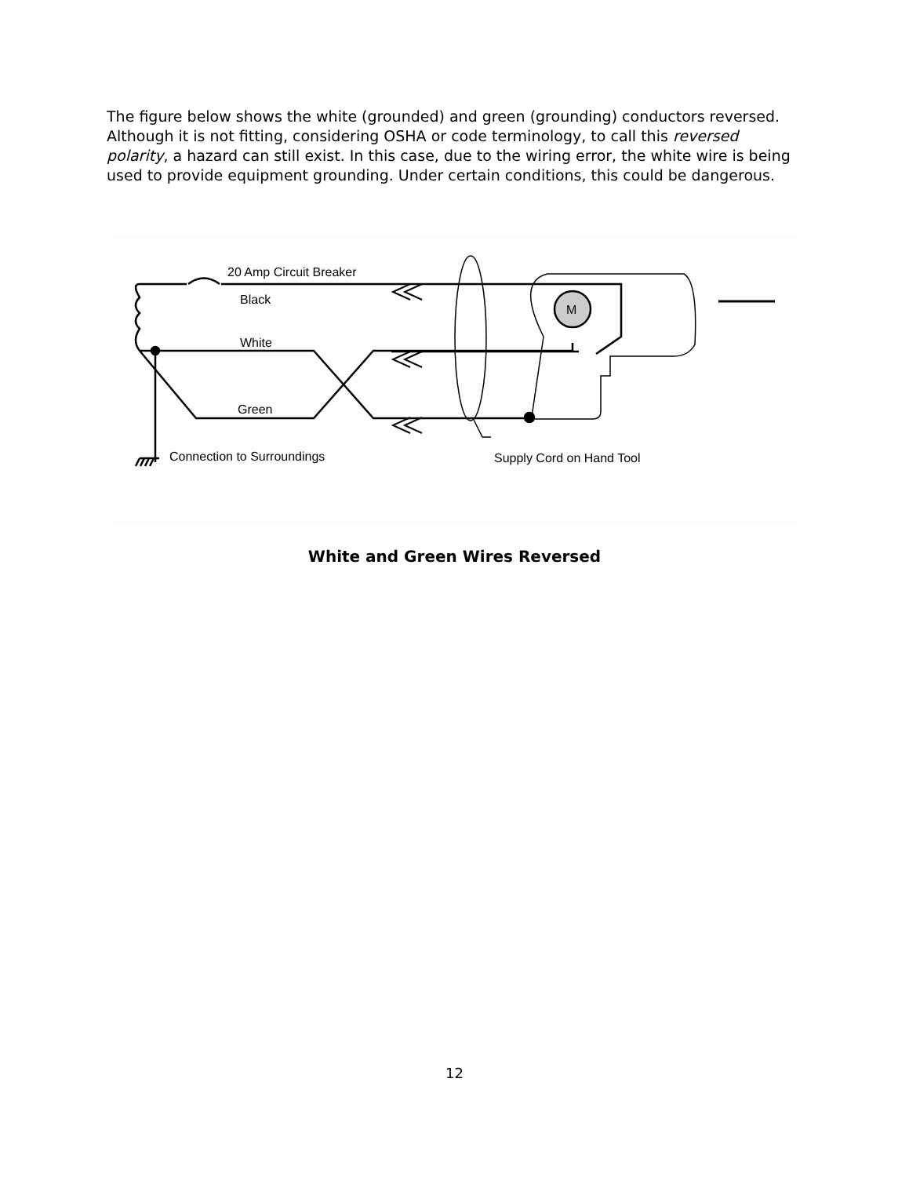The figure below shows the white (grounded) and green (grounding) conductors reversed. Although it is not fitting, considering OSHA or code terminology, to call this reversed polarity, a hazard can still exist. In this case, due to the wiring error, the white wire is being used to provide equipment grounding. Under certain conditions, this could be dangerous.
20 Amp Circuit Breaker
Black
White
Green
Connection to Surroundings
Supply Cord on Hand Tool
M
White and Green Wires Reversed
12